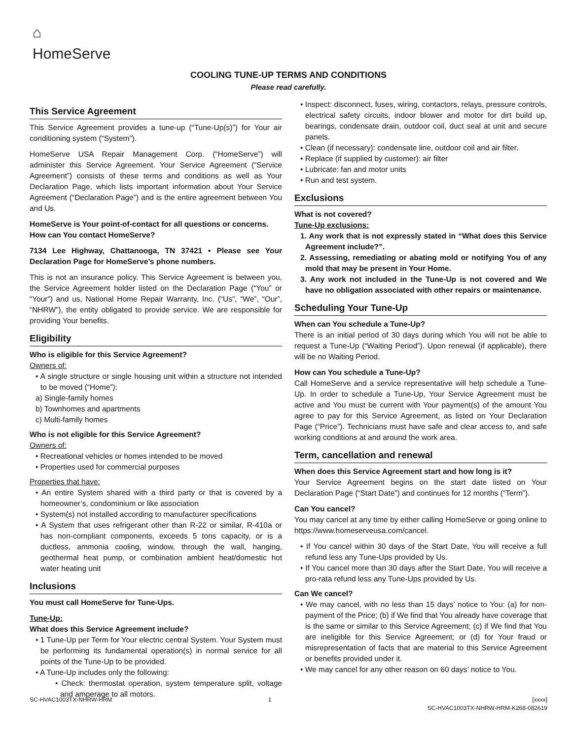⌂
HomeServe
COOLING TUNE-UP TERMS AND CONDITIONS
Please read carefully.
This Service Agreement
This Service Agreement provides a tune-up (“Tune-Up(s)”) for Your air conditioning system (“System”).
HomeServe USA Repair Management Corp. (“HomeServe”) will administer this Service Agreement. Your Service Agreement (“Service Agreement”) consists of these terms and conditions as well as Your Declaration Page, which lists important information about Your Service Agreement (“Declaration Page”) and is the entire agreement between You and Us.
HomeServe is Your point-of-contact for all questions or concerns.
How can You contact HomeServe?
7134 Lee Highway, Chattanooga, TN 37421 • Please see Your Declaration Page for HomeServe’s phone numbers.
This is not an insurance policy. This Service Agreement is between you, the Service Agreement holder listed on the Declaration Page (“You” or “Your”) and us, National Home Repair Warranty, Inc. (“Us”, “We”, “Our”, “NHRW”), the entity obligated to provide service. We are responsible for providing Your benefits.
Eligibility
Who is eligible for this Service Agreement?
Owners of:
• A single structure or single housing unit within a structure not intended to be moved (“Home”):
a) Single-family homes
b) Townhomes and apartments
c) Multi-family homes
Who is not eligible for this Service Agreement?
Owners of:
• Recreational vehicles or homes intended to be moved
• Properties used for commercial purposes
Properties that have:
• An entire System shared with a third party or that is covered by a homeowner’s, condominium or like association
• System(s) not installed according to manufacturer specifications
• A System that uses refrigerant other than R-22 or similar, R-410a or has non-compliant components, exceeds 5 tons capacity, or is a ductless, ammonia cooling, window, through the wall, hanging, geothermal heat pump, or combination ambient heat/domestic hot water heating unit
Inclusions
You must call HomeServe for Tune-Ups.
Tune-Up:
What does this Service Agreement include?
• 1 Tune-Up per Term for Your electric central System. Your System must be performing its fundamental operation(s) in normal service for all points of the Tune-Up to be provided.
• A Tune-Up includes only the following:
• Check: thermostat operation, system temperature split, voltage and amperage to all motors.
• Inspect: disconnect, fuses, wiring, contactors, relays, pressure controls, electrical safety circuits, indoor blower and motor for dirt build up, bearings, condensate drain, outdoor coil, duct seal at unit and secure panels.
• Clean (if necessary): condensate line, outdoor coil and air filter.
• Replace (if supplied by customer): air filter
• Lubricate: fan and motor units
• Run and test system.
Exclusions
What is not covered?
Tune-Up exclusions:
1. Any work that is not expressly stated in “What does this Service Agreement include?”.
2. Assessing, remediating or abating mold or notifying You of any mold that may be present in Your Home.
3. Any work not included in the Tune-Up is not covered and We have no obligation associated with other repairs or maintenance.
Scheduling Your Tune-Up
When can You schedule a Tune-Up?
There is an initial period of 30 days during which You will not be able to request a Tune-Up (“Waiting Period”). Upon renewal (if applicable), there will be no Waiting Period.
How can You schedule a Tune-Up?
Call HomeServe and a service representative will help schedule a Tune-Up. In order to schedule a Tune-Up, Your Service Agreement must be active and You must be current with Your payment(s) of the amount You agree to pay for this Service Agreement, as listed on Your Declaration Page (“Price”). Technicians must have safe and clear access to, and safe working conditions at and around the work area.
Term, cancellation and renewal
When does this Service Agreement start and how long is it?
Your Service Agreement begins on the start date listed on Your Declaration Page (“Start Date”) and continues for 12 months (“Term”).
Can You cancel?
You may cancel at any time by either calling HomeServe or going online to https://www.homeserveusa.com/cancel.
• If You cancel within 30 days of the Start Date, You will receive a full refund less any Tune-Ups provided by Us.
• If You cancel more than 30 days after the Start Date, You will receive a pro-rata refund less any Tune-Ups provided by Us.
Can We cancel?
• We may cancel, with no less than 15 days’ notice to You: (a) for non-payment of the Price; (b) if We find that You already have coverage that is the same or similar to this Service Agreement; (c) if We find that You are ineligible for this Service Agreement; or (d) for Your fraud or misrepresentation of facts that are material to this Service Agreement or benefits provided under it.
• We may cancel for any other reason on 60 days’ notice to You.
SC-HVAC1003TX-NHRW-HRM 1 [xxxx]
SC-HVAC1003TX-NHRW-HRM-K268-082619